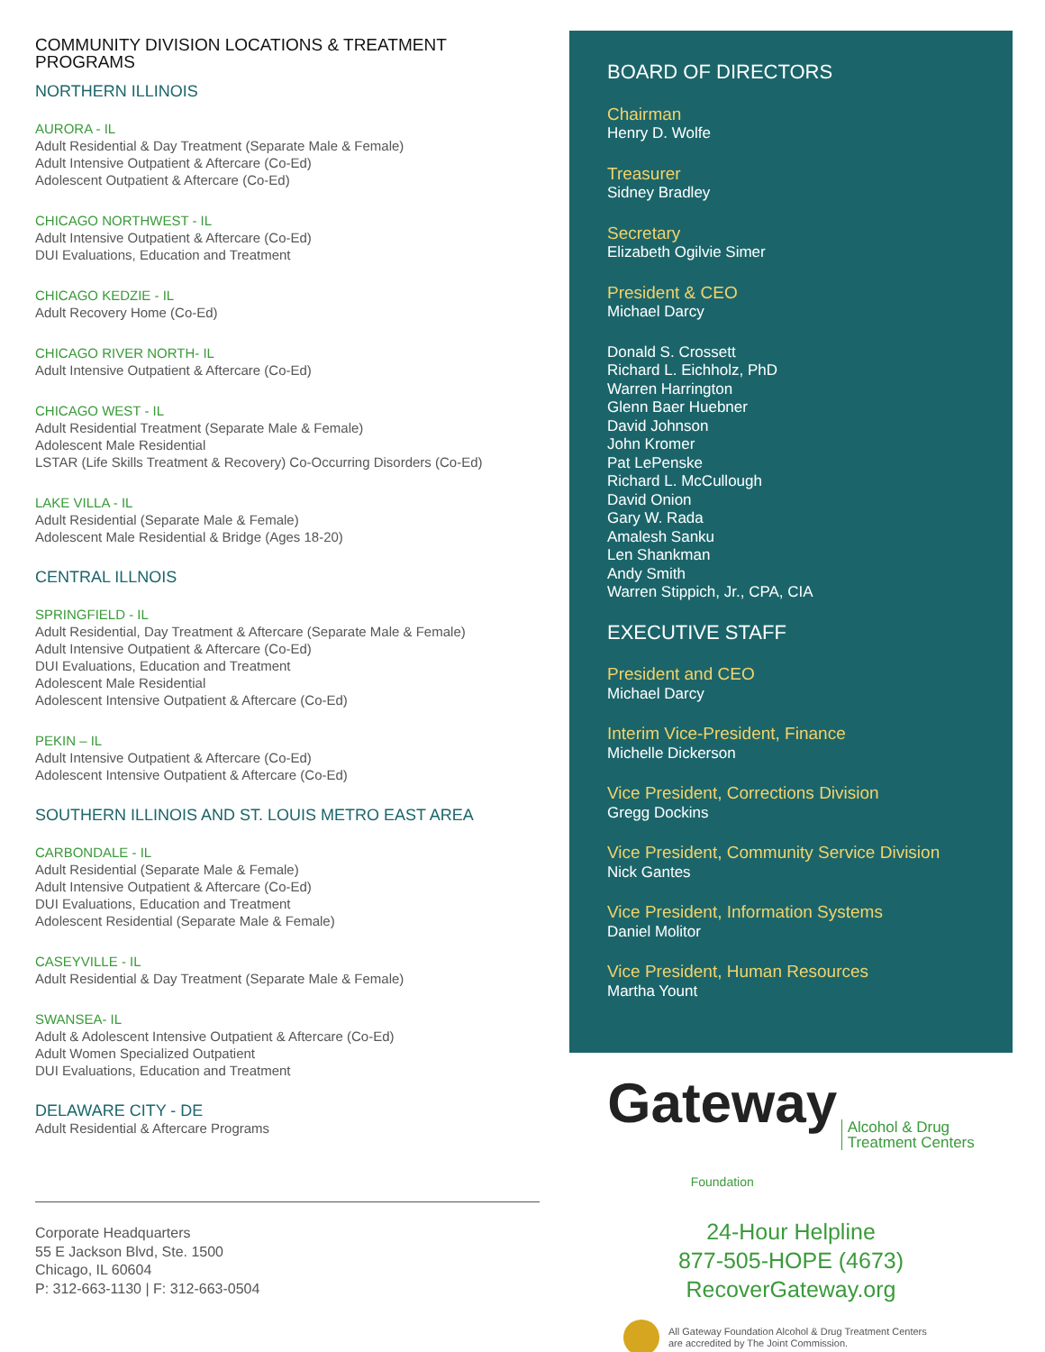COMMUNITY DIVISION LOCATIONS & TREATMENT PROGRAMS
NORTHERN ILLINOIS
AURORA - IL
Adult Residential & Day Treatment (Separate Male & Female)
Adult Intensive Outpatient & Aftercare (Co-Ed)
Adolescent Outpatient & Aftercare (Co-Ed)
CHICAGO NORTHWEST - IL
Adult Intensive Outpatient & Aftercare (Co-Ed)
DUI Evaluations, Education and Treatment
CHICAGO KEDZIE - IL
Adult Recovery Home (Co-Ed)
CHICAGO RIVER NORTH- IL
Adult Intensive Outpatient & Aftercare (Co-Ed)
CHICAGO WEST - IL
Adult Residential Treatment (Separate Male & Female)
Adolescent Male Residential
LSTAR (Life Skills Treatment & Recovery) Co-Occurring Disorders (Co-Ed)
LAKE VILLA - IL
Adult Residential (Separate Male & Female)
Adolescent Male Residential & Bridge (Ages 18-20)
CENTRAL ILLNOIS
SPRINGFIELD - IL
Adult Residential, Day Treatment & Aftercare (Separate Male & Female)
Adult Intensive Outpatient & Aftercare (Co-Ed)
DUI Evaluations, Education and Treatment
Adolescent Male Residential
Adolescent Intensive Outpatient & Aftercare (Co-Ed)
PEKIN – IL
Adult Intensive Outpatient & Aftercare (Co-Ed)
Adolescent Intensive Outpatient & Aftercare (Co-Ed)
SOUTHERN ILLINOIS AND ST. LOUIS METRO EAST AREA
CARBONDALE - IL
Adult Residential (Separate Male & Female)
Adult Intensive Outpatient & Aftercare (Co-Ed)
DUI Evaluations, Education and Treatment
Adolescent Residential (Separate Male & Female)
CASEYVILLE - IL
Adult Residential & Day Treatment (Separate Male & Female)
SWANSEA- IL
Adult & Adolescent Intensive Outpatient & Aftercare (Co-Ed)
Adult Women Specialized Outpatient
DUI Evaluations, Education and Treatment
DELAWARE CITY - DE
Adult Residential & Aftercare Programs
Corporate Headquarters
55 E Jackson Blvd, Ste. 1500
Chicago, IL 60604
P: 312-663-1130 | F: 312-663-0504
BOARD OF DIRECTORS
Chairman
Henry D. Wolfe
Treasurer
Sidney Bradley
Secretary
Elizabeth Ogilvie Simer
President & CEO
Michael Darcy
Donald S. Crossett
Richard L. Eichholz, PhD
Warren Harrington
Glenn Baer Huebner
David Johnson
John Kromer
Pat LePenske
Richard L. McCullough
David Onion
Gary W. Rada
Amalesh Sanku
Len Shankman
Andy Smith
Warren Stippich, Jr., CPA, CIA
EXECUTIVE STAFF
President and CEO
Michael Darcy
Interim Vice-President, Finance
Michelle Dickerson
Vice President, Corrections Division
Gregg Dockins
Vice President, Community Service Division
Nick Gantes
Vice President, Information Systems
Daniel Molitor
Vice President, Human Resources
Martha Yount
Gateway
Foundation Alcohol & Drug
Treatment Centers
24-Hour Helpline
877-505-HOPE (4673)
RecoverGateway.org
All Gateway Foundation Alcohol & Drug Treatment Centers
are accredited by The Joint Commission.